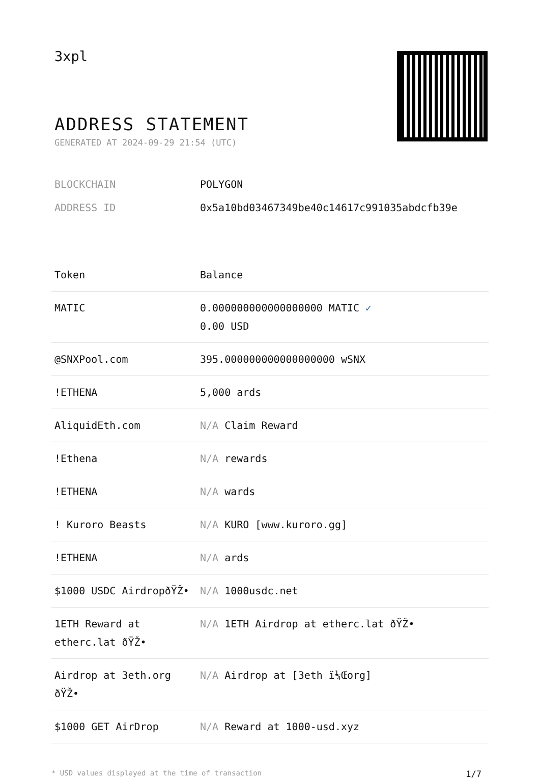3xpl
ADDRESS STATEMENT
GENERATED AT 2024-09-29 21:54 (UTC)
BLOCKCHAIN POLYGON
ADDRESS ID 0x5a10bd03467349be40c14617c991035abdcfb39e
| Token | Balance |
| --- | --- |
| MATIC | 0.000000000000000000 MATIC ✓ 0.00 USD |
| @SNXPool.com | 395.000000000000000000 wSNX |
| !ETHENA | 5,000 ards |
| AliquidEth.com | N/A Claim Reward |
| !Ethena | N/A rewards |
| !ETHENA | N/A wards |
| ! Kuroro Beasts | N/A KURO [www.kuroro.gg] |
| !ETHENA | N/A ards |
| $1000 USDC AirdropðŸŽ• | N/A 1000usdc.net |
| 1ETH Reward at etherc.lat ðŸŽ• | N/A 1ETH Airdrop at etherc.lat ðŸŽ• |
| Airdrop at 3eth.org ðŸŽ• | N/A Airdrop at [3eth ï¼Œorg] |
| $1000 GET AirDrop | N/A Reward at 1000-usd.xyz |
* USD values displayed at the time of transaction 1/7